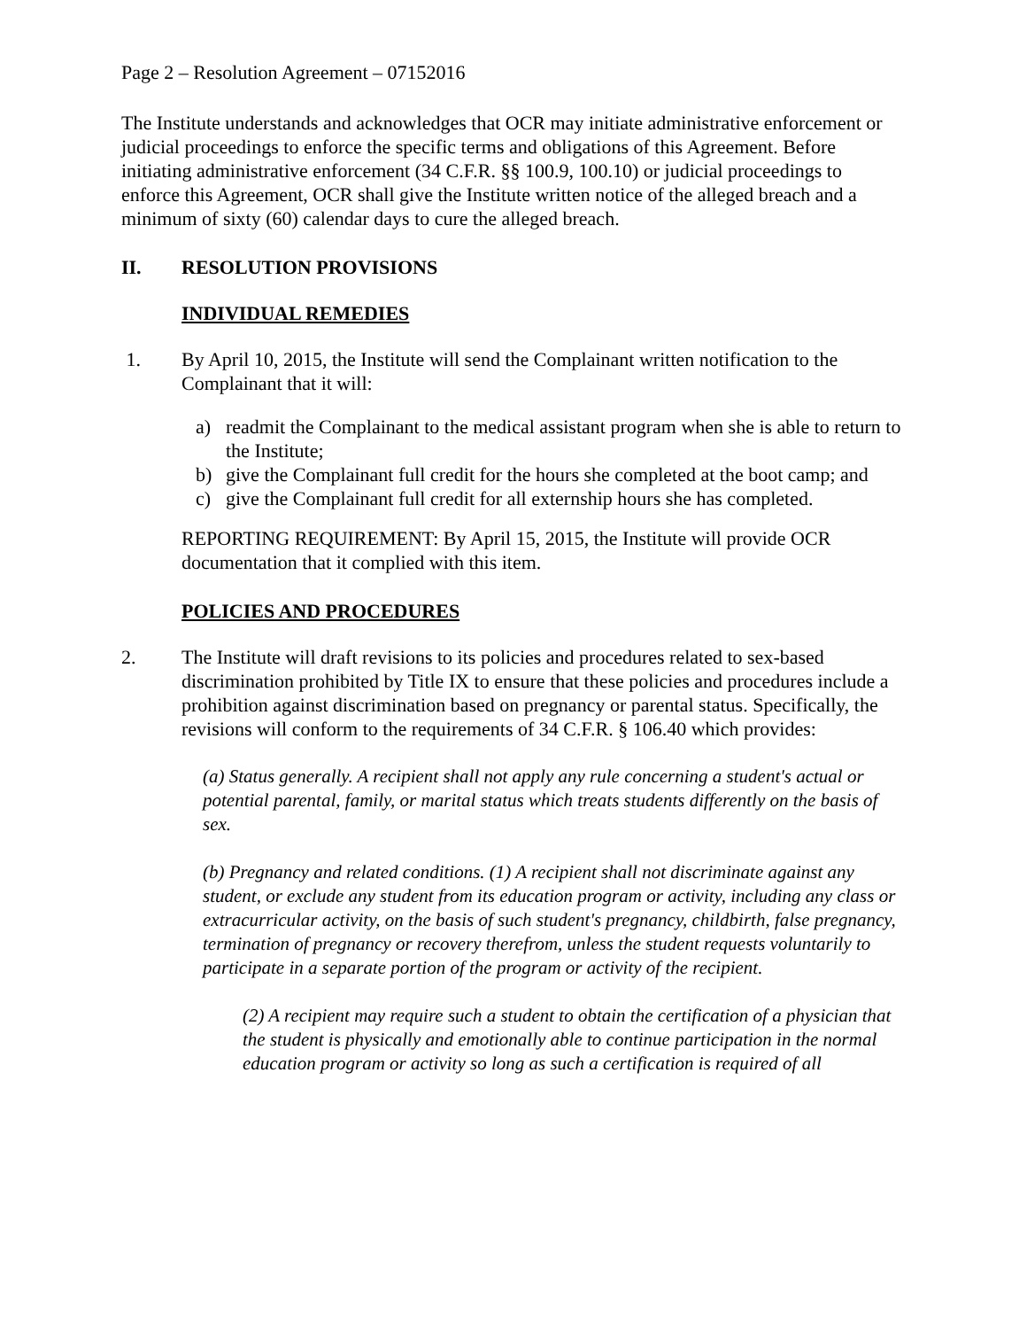Page 2 – Resolution Agreement – 07152016
The Institute understands and acknowledges that OCR may initiate administrative enforcement or judicial proceedings to enforce the specific terms and obligations of this Agreement. Before initiating administrative enforcement (34 C.F.R. §§ 100.9, 100.10) or judicial proceedings to enforce this Agreement, OCR shall give the Institute written notice of the alleged breach and a minimum of sixty (60) calendar days to cure the alleged breach.
II. RESOLUTION PROVISIONS
INDIVIDUAL REMEDIES
1. By April 10, 2015, the Institute will send the Complainant written notification to the Complainant that it will:
a) readmit the Complainant to the medical assistant program when she is able to return to the Institute;
b) give the Complainant full credit for the hours she completed at the boot camp; and
c) give the Complainant full credit for all externship hours she has completed.
REPORTING REQUIREMENT: By April 15, 2015, the Institute will provide OCR documentation that it complied with this item.
POLICIES AND PROCEDURES
2. The Institute will draft revisions to its policies and procedures related to sex-based discrimination prohibited by Title IX to ensure that these policies and procedures include a prohibition against discrimination based on pregnancy or parental status. Specifically, the revisions will conform to the requirements of 34 C.F.R. § 106.40 which provides:
(a) Status generally. A recipient shall not apply any rule concerning a student's actual or potential parental, family, or marital status which treats students differently on the basis of sex.
(b) Pregnancy and related conditions. (1) A recipient shall not discriminate against any student, or exclude any student from its education program or activity, including any class or extracurricular activity, on the basis of such student's pregnancy, childbirth, false pregnancy, termination of pregnancy or recovery therefrom, unless the student requests voluntarily to participate in a separate portion of the program or activity of the recipient.
(2) A recipient may require such a student to obtain the certification of a physician that the student is physically and emotionally able to continue participation in the normal education program or activity so long as such a certification is required of all